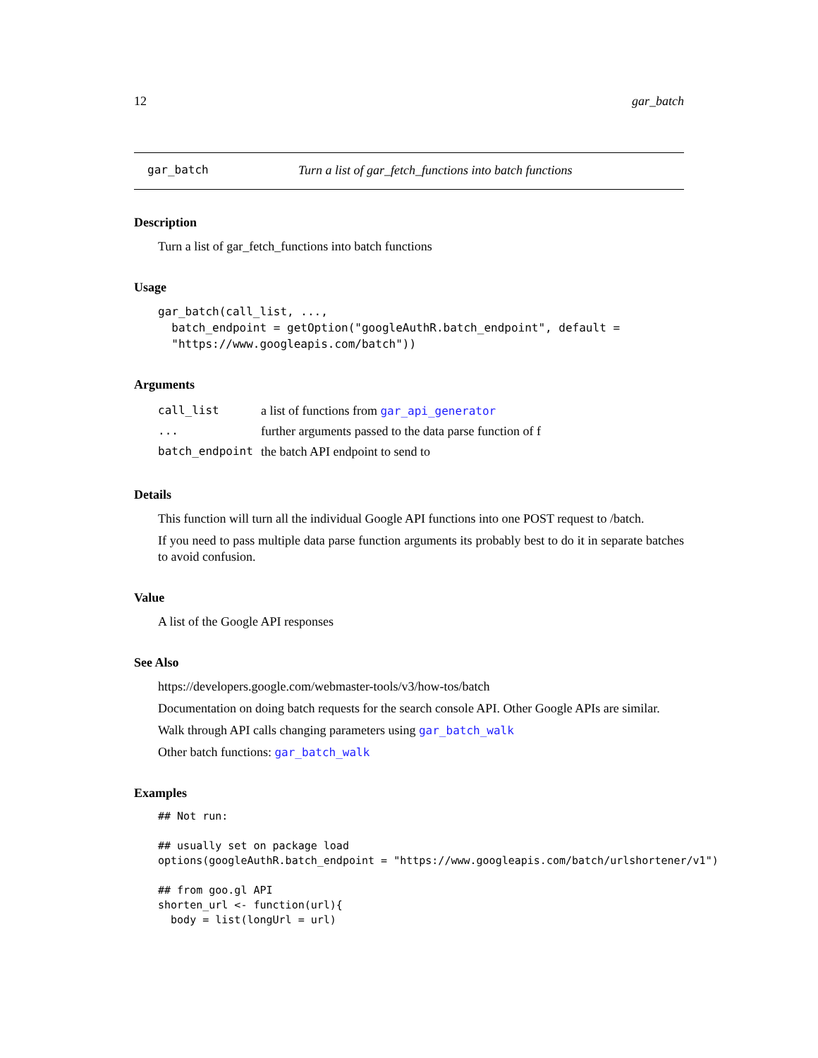12 gar_batch
gar_batch Turn a list of gar_fetch_functions into batch functions
Description
Turn a list of gar_fetch_functions into batch functions
Usage
gar_batch(call_list, ...,
  batch_endpoint = getOption("googleAuthR.batch_endpoint", default =
  "https://www.googleapis.com/batch"))
Arguments
| call_list | a list of functions from gar_api_generator |
| ... | further arguments passed to the data parse function of f |
| batch_endpoint | the batch API endpoint to send to |
Details
This function will turn all the individual Google API functions into one POST request to /batch.
If you need to pass multiple data parse function arguments its probably best to do it in separate batches to avoid confusion.
Value
A list of the Google API responses
See Also
https://developers.google.com/webmaster-tools/v3/how-tos/batch
Documentation on doing batch requests for the search console API. Other Google APIs are similar.
Walk through API calls changing parameters using gar_batch_walk
Other batch functions: gar_batch_walk
Examples
## Not run:

## usually set on package load
options(googleAuthR.batch_endpoint = "https://www.googleapis.com/batch/urlshortener/v1")

## from goo.gl API
shorten_url <- function(url){
  body = list(longUrl = url)